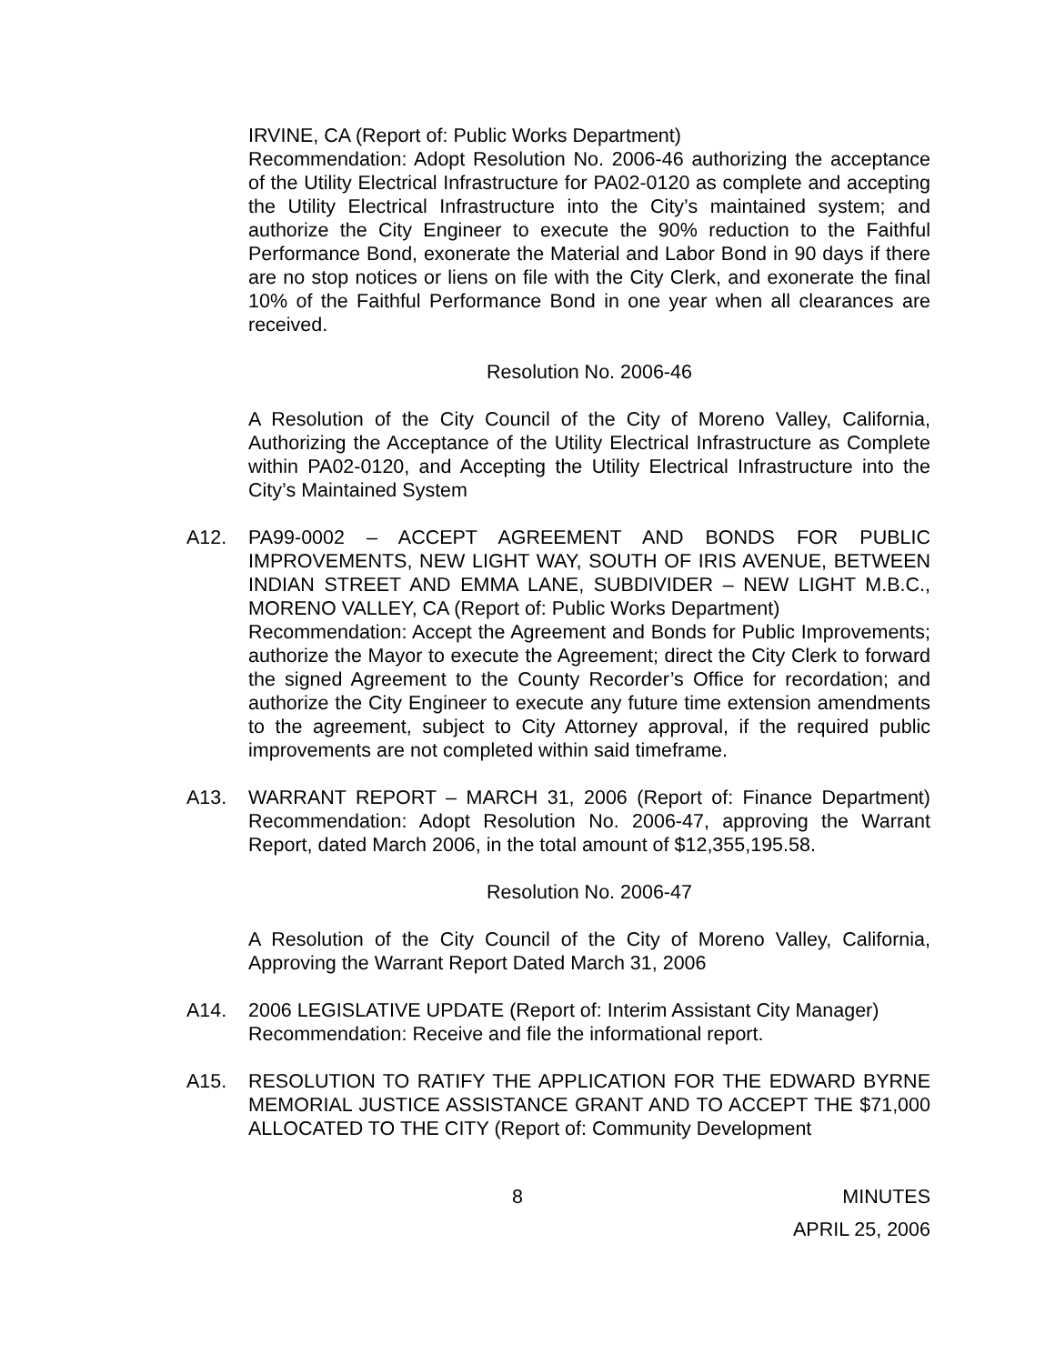IRVINE, CA (Report of: Public Works Department)
Recommendation: Adopt Resolution No. 2006-46 authorizing the acceptance of the Utility Electrical Infrastructure for PA02-0120 as complete and accepting the Utility Electrical Infrastructure into the City’s maintained system; and authorize the City Engineer to execute the 90% reduction to the Faithful Performance Bond, exonerate the Material and Labor Bond in 90 days if there are no stop notices or liens on file with the City Clerk, and exonerate the final 10% of the Faithful Performance Bond in one year when all clearances are received.
Resolution No. 2006-46
A Resolution of the City Council of the City of Moreno Valley, California, Authorizing the Acceptance of the Utility Electrical Infrastructure as Complete within PA02-0120, and Accepting the Utility Electrical Infrastructure into the City’s Maintained System
A12. PA99-0002 – ACCEPT AGREEMENT AND BONDS FOR PUBLIC IMPROVEMENTS, NEW LIGHT WAY, SOUTH OF IRIS AVENUE, BETWEEN INDIAN STREET AND EMMA LANE, SUBDIVIDER – NEW LIGHT M.B.C., MORENO VALLEY, CA (Report of: Public Works Department)
Recommendation: Accept the Agreement and Bonds for Public Improvements; authorize the Mayor to execute the Agreement; direct the City Clerk to forward the signed Agreement to the County Recorder’s Office for recordation; and authorize the City Engineer to execute any future time extension amendments to the agreement, subject to City Attorney approval, if the required public improvements are not completed within said timeframe.
A13. WARRANT REPORT – MARCH 31, 2006 (Report of: Finance Department) Recommendation: Adopt Resolution No. 2006-47, approving the Warrant Report, dated March 2006, in the total amount of $12,355,195.58.
Resolution No. 2006-47
A Resolution of the City Council of the City of Moreno Valley, California, Approving the Warrant Report Dated March 31, 2006
A14. 2006 LEGISLATIVE UPDATE (Report of: Interim Assistant City Manager)
Recommendation: Receive and file the informational report.
A15. RESOLUTION TO RATIFY THE APPLICATION FOR THE EDWARD BYRNE MEMORIAL JUSTICE ASSISTANCE GRANT AND TO ACCEPT THE $71,000 ALLOCATED TO THE CITY (Report of: Community Development
8 MINUTES
APRIL 25, 2006